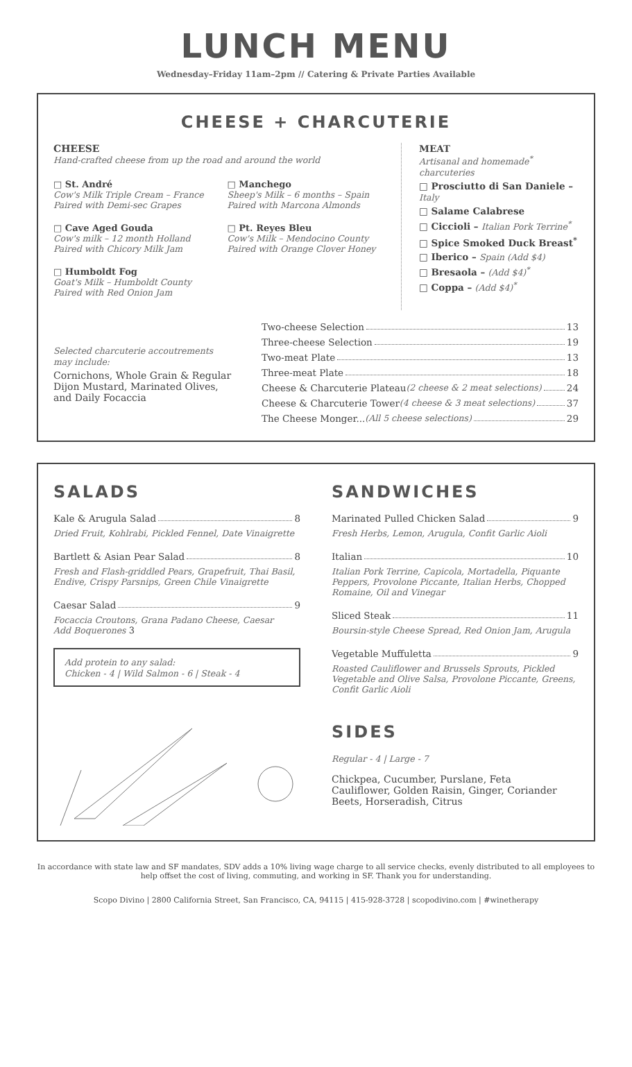LUNCH MENU
Wednesday–Friday 11am–2pm // Catering & Private Parties Available
CHEESE + CHARCUTERIE
CHEESE
Hand-crafted cheese from up the road and around the world
□ St. André
Cow's Milk Triple Cream – France
Paired with Demi-sec Grapes
□ Cave Aged Gouda
Cow's milk – 12 month Holland
Paired with Chicory Milk Jam
□ Humboldt Fog
Goat's Milk – Humboldt County
Paired with Red Onion Jam
□ Manchego
Sheep's Milk – 6 months – Spain
Paired with Marcona Almonds
□ Pt. Reyes Bleu
Cow's Milk – Mendocino County
Paired with Orange Clover Honey
MEAT
Artisanal and homemade<sup>*</sup> charcuteries
□ Prosciutto di San Daniele – Italy
□ Salame Calabrese
□ Ciccioli – Italian Pork Terrine<sup>*</sup>
□ Spice Smoked Duck Breast<sup>*</sup>
□ Iberico – Spain (Add $4)
□ Bresaola – (Add $4)<sup>*</sup>
□ Coppa – (Add $4)<sup>*</sup>
Selected charcuterie accoutrements may include:
Cornichons, Whole Grain & Regular Dijon Mustard, Marinated Olives, and Daily Focaccia
Two-cheese Selection 13
Three-cheese Selection 19
Two-meat Plate 13
Three-meat Plate 18
Cheese & Charcuterie Plateau (2 cheese & 2 meat selections) 24
Cheese & Charcuterie Tower (4 cheese & 3 meat selections) 37
The Cheese Monger... (All 5 cheese selections) 29
SALADS
Kale & Arugula Salad 8
Dried Fruit, Kohlrabi, Pickled Fennel, Date Vinaigrette
Bartlett & Asian Pear Salad 8
Fresh and Flash-griddled Pears, Grapefruit, Thai Basil, Endive, Crispy Parsnips, Green Chile Vinaigrette
Caesar Salad 9
Focaccia Croutons, Grana Padano Cheese, Caesar
Add Boquerones 3
Add protein to any salad:
Chicken - 4 | Wild Salmon - 6 | Steak - 4
SANDWICHES
Marinated Pulled Chicken Salad 9
Fresh Herbs, Lemon, Arugula, Confit Garlic Aioli
Italian 10
Italian Pork Terrine, Capicola, Mortadella, Piquante Peppers, Provolone Piccante, Italian Herbs, Chopped Romaine, Oil and Vinegar
Sliced Steak 11
Boursin-style Cheese Spread, Red Onion Jam, Arugula
Vegetable Muffuletta 9
Roasted Cauliflower and Brussels Sprouts, Pickled Vegetable and Olive Salsa, Provolone Piccante, Greens, Confit Garlic Aioli
SIDES
Regular - 4 | Large - 7
Chickpea, Cucumber, Purslane, Feta
Cauliflower, Golden Raisin, Ginger, Coriander
Beets, Horseradish, Citrus
In accordance with state law and SF mandates, SDV adds a 10% living wage charge to all service checks, evenly distributed to all employees to help offset the cost of living, commuting, and working in SF. Thank you for understanding.
Scopo Divino | 2800 California Street, San Francisco, CA, 94115 | 415-928-3728 | scopodivino.com | #winetherapy